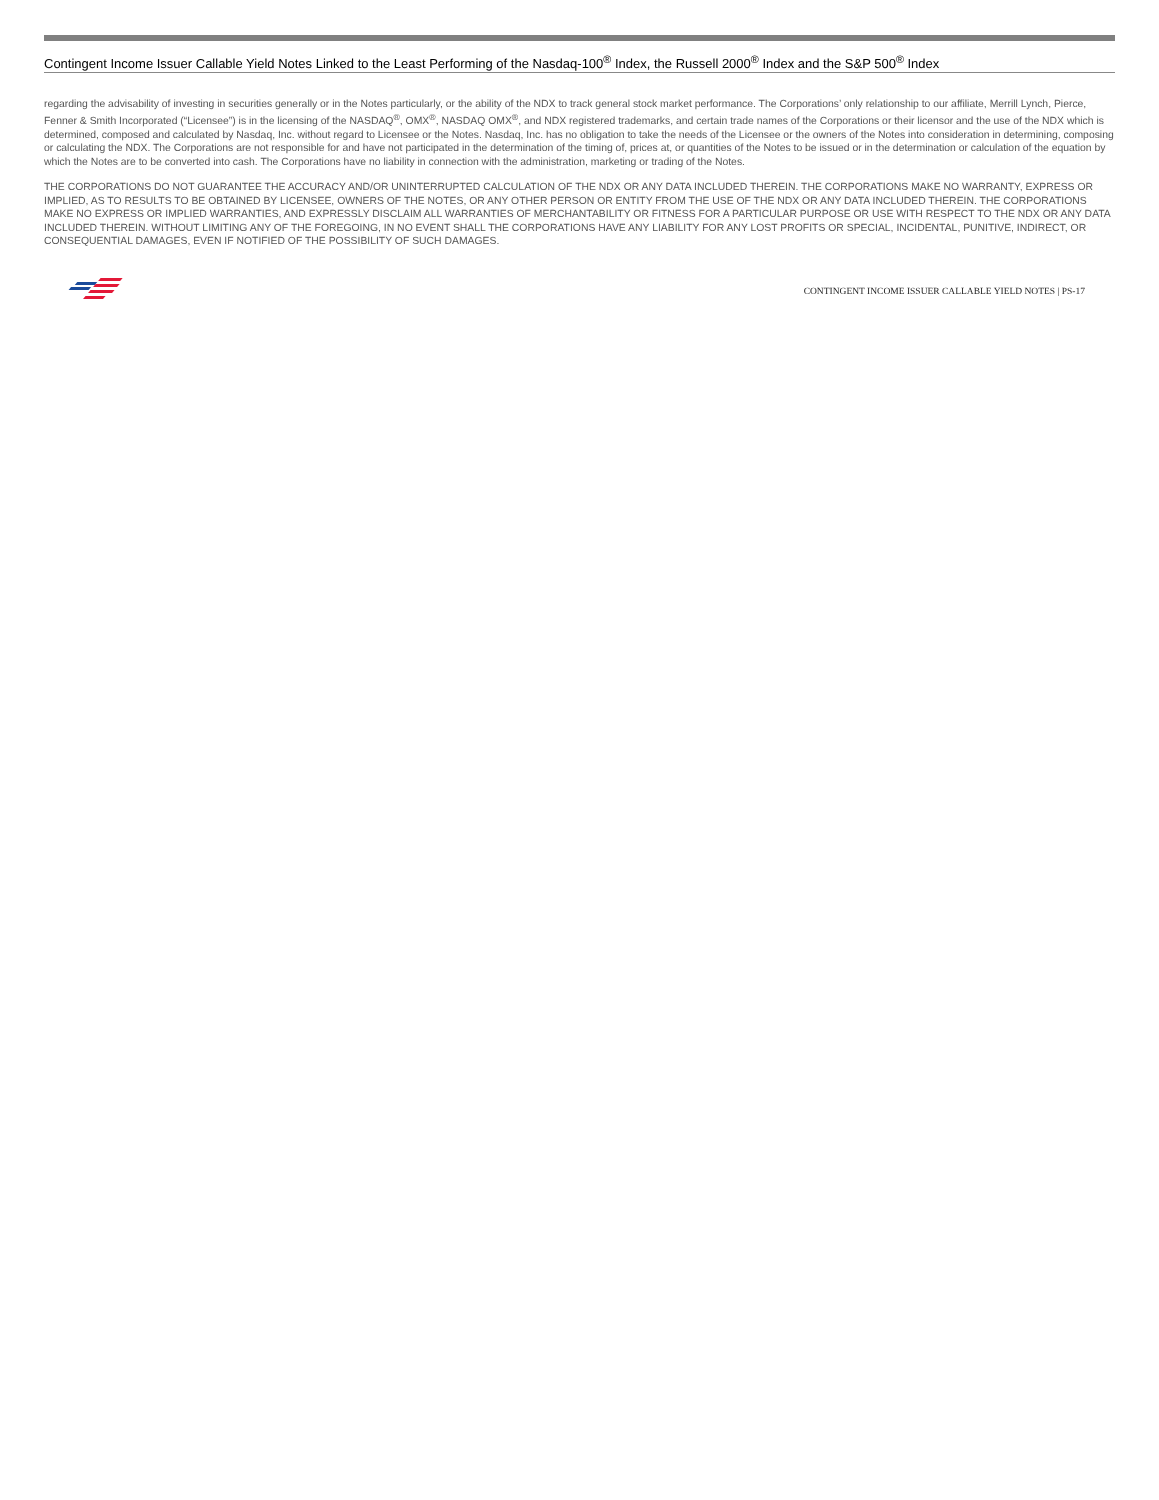Contingent Income Issuer Callable Yield Notes Linked to the Least Performing of the Nasdaq-100<sup>®</sup> Index, the Russell 2000<sup>®</sup> Index and the S&P 500<sup>®</sup> Index
regarding the advisability of investing in securities generally or in the Notes particularly, or the ability of the NDX to track general stock market performance. The Corporations’ only relationship to our affiliate, Merrill Lynch, Pierce, Fenner & Smith Incorporated (“Licensee”) is in the licensing of the NASDAQ<sup>®</sup>, OMX<sup>®</sup>, NASDAQ OMX<sup>®</sup>, and NDX registered trademarks, and certain trade names of the Corporations or their licensor and the use of the NDX which is determined, composed and calculated by Nasdaq, Inc. without regard to Licensee or the Notes. Nasdaq, Inc. has no obligation to take the needs of the Licensee or the owners of the Notes into consideration in determining, composing or calculating the NDX. The Corporations are not responsible for and have not participated in the determination of the timing of, prices at, or quantities of the Notes to be issued or in the determination or calculation of the equation by which the Notes are to be converted into cash. The Corporations have no liability in connection with the administration, marketing or trading of the Notes.
THE CORPORATIONS DO NOT GUARANTEE THE ACCURACY AND/OR UNINTERRUPTED CALCULATION OF THE NDX OR ANY DATA INCLUDED THEREIN. THE CORPORATIONS MAKE NO WARRANTY, EXPRESS OR IMPLIED, AS TO RESULTS TO BE OBTAINED BY LICENSEE, OWNERS OF THE NOTES, OR ANY OTHER PERSON OR ENTITY FROM THE USE OF THE NDX OR ANY DATA INCLUDED THEREIN. THE CORPORATIONS MAKE NO EXPRESS OR IMPLIED WARRANTIES, AND EXPRESSLY DISCLAIM ALL WARRANTIES OF MERCHANTABILITY OR FITNESS FOR A PARTICULAR PURPOSE OR USE WITH RESPECT TO THE NDX OR ANY DATA INCLUDED THEREIN. WITHOUT LIMITING ANY OF THE FOREGOING, IN NO EVENT SHALL THE CORPORATIONS HAVE ANY LIABILITY FOR ANY LOST PROFITS OR SPECIAL, INCIDENTAL, PUNITIVE, INDIRECT, OR CONSEQUENTIAL DAMAGES, EVEN IF NOTIFIED OF THE POSSIBILITY OF SUCH DAMAGES.
CONTINGENT INCOME ISSUER CALLABLE YIELD NOTES | PS-17